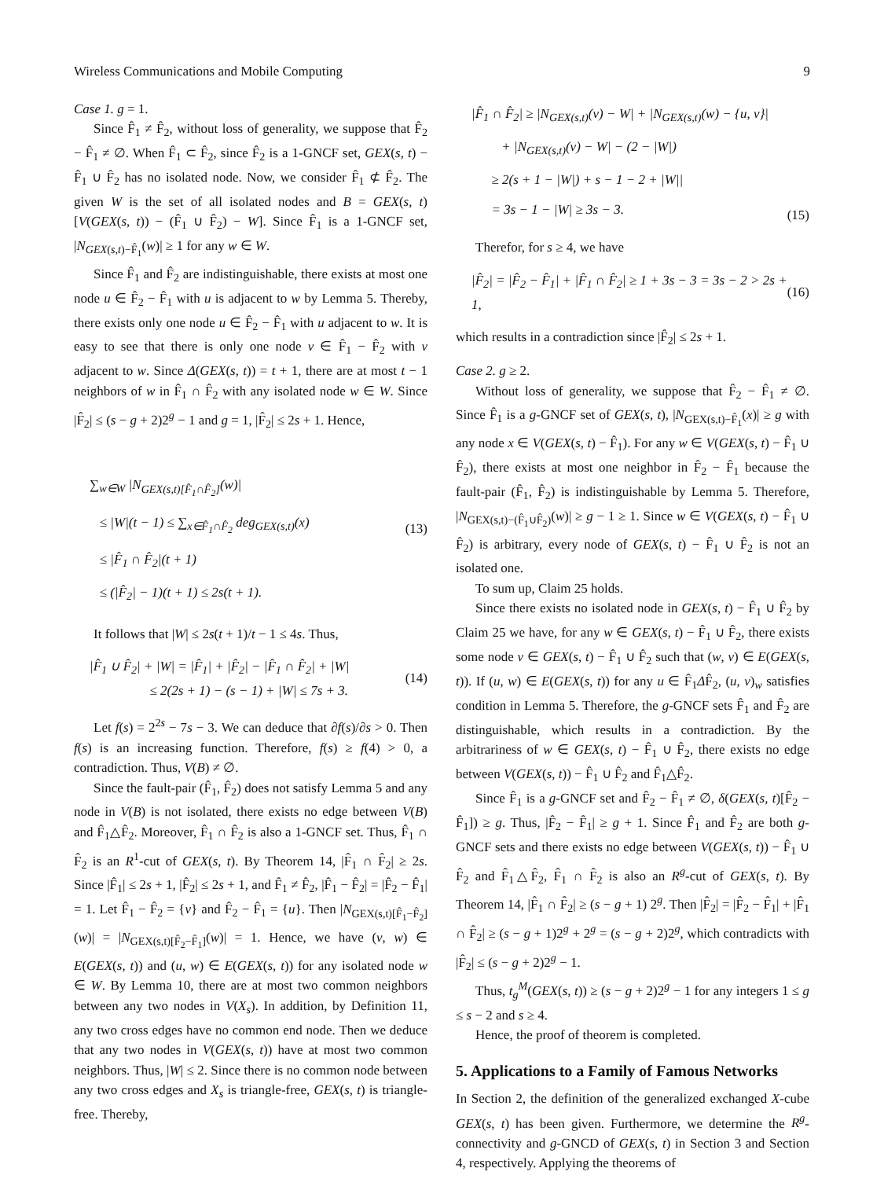Wireless Communications and Mobile Computing 9
Case 1. g = 1.
Since F̂<sub>1</sub> ≠ F̂<sub>2</sub>, without loss of generality, we suppose that F̂<sub>2</sub> − F̂<sub>1</sub> ≠ ∅. When F̂<sub>1</sub> ⊂ F̂<sub>2</sub>, since F̂<sub>2</sub> is a 1-GNCF set, GEX(s, t) − F̂<sub>1</sub> ∪ F̂<sub>2</sub> has no isolated node. Now, we consider F̂<sub>1</sub> ⊄ F̂<sub>2</sub>. The given W is the set of all isolated nodes and B = GEX(s, t)[V(GEX(s, t)) − (F̂<sub>1</sub> ∪ F̂<sub>2</sub>) − W]. Since F̂<sub>1</sub> is a 1-GNCF set, |N<sub>GEX(s,t)−F̂<sub>1</sub></sub>(w)| ≥ 1 for any w ∈ W.
Since F̂<sub>1</sub> and F̂<sub>2</sub> are indistinguishable, there exists at most one node u ∈ F̂<sub>2</sub> − F̂<sub>1</sub> with u is adjacent to w by Lemma 5. Thereby, there exists only one node u ∈ F̂<sub>2</sub> − F̂<sub>1</sub> with u adjacent to w. It is easy to see that there is only one node v ∈ F̂<sub>1</sub> − F̂<sub>2</sub> with v adjacent to w. Since Δ(GEX(s, t)) = t + 1, there are at most t − 1 neighbors of w in F̂<sub>1</sub> ∩ F̂<sub>2</sub> with any isolated node w ∈ W. Since |F̂<sub>2</sub>| ≤ (s − g + 2)2<sup>g</sup> − 1 and g = 1, |F̂<sub>2</sub>| ≤ 2s + 1. Hence,
∑<sub>w∈W</sub> |N<sub>GEX(s,t)[F̂<sub>1</sub>∩F̂<sub>2</sub>]</sub>(w)|
≤ |W|(t − 1) ≤ ∑<sub>x∈F̂<sub>1</sub>∩F̂<sub>2</sub></sub> deg<sub>GEX(s,t)</sub>(x)
≤ |F̂<sub>1</sub> ∩ F̂<sub>2</sub>|(t + 1)
≤ (|F̂<sub>2</sub>| − 1)(t + 1) ≤ 2s(t + 1).
(13)
It follows that |W| ≤ 2s(t + 1)/t − 1 ≤ 4s. Thus,
|F̂<sub>1</sub> ∪ F̂<sub>2</sub>| + |W| = |F̂<sub>1</sub>| + |F̂<sub>2</sub>| − |F̂<sub>1</sub> ∩ F̂<sub>2</sub>| + |W|
≤ 2(2s + 1) − (s − 1) + |W| ≤ 7s + 3.
(14)
Let f(s) = 2<sup>2s</sup> − 7s − 3. We can deduce that ∂f(s)/∂s > 0. Then f(s) is an increasing function. Therefore, f(s) ≥ f(4) > 0, a contradiction. Thus, V(B) ≠ ∅.
Since the fault-pair (F̂<sub>1</sub>, F̂<sub>2</sub>) does not satisfy Lemma 5 and any node in V(B) is not isolated, there exists no edge between V(B) and F̂<sub>1</sub>△F̂<sub>2</sub>. Moreover, F̂<sub>1</sub> ∩ F̂<sub>2</sub> is also a 1-GNCF set. Thus, F̂<sub>1</sub> ∩ F̂<sub>2</sub> is an R<sup>1</sup>-cut of GEX(s, t). By Theorem 14, |F̂<sub>1</sub> ∩ F̂<sub>2</sub>| ≥ 2s. Since |F̂<sub>1</sub>| ≤ 2s + 1, |F̂<sub>2</sub>| ≤ 2s + 1, and F̂<sub>1</sub> ≠ F̂<sub>2</sub>, |F̂<sub>1</sub> − F̂<sub>2</sub>| = |F̂<sub>2</sub> − F̂<sub>1</sub>| = 1. Let F̂<sub>1</sub> − F̂<sub>2</sub> = {v} and F̂<sub>2</sub> − F̂<sub>1</sub> = {u}. Then |N<sub>GEX(s,t)[F̂<sub>1</sub>−F̂<sub>2</sub>]</sub>(w)| = |N<sub>GEX(s,t)[F̂<sub>2</sub>−F̂<sub>1</sub>]</sub>(w)| = 1. Hence, we have (v, w) ∈ E(GEX(s, t)) and (u, w) ∈ E(GEX(s, t)) for any isolated node w ∈ W. By Lemma 10, there are at most two common neighbors between any two nodes in V(X<sub>s</sub>). In addition, by Definition 11, any two cross edges have no common end node. Then we deduce that any two nodes in V(GEX(s, t)) have at most two common neighbors. Thus, |W| ≤ 2. Since there is no common node between any two cross edges and X<sub>s</sub> is triangle-free, GEX(s, t) is triangle-free. Thereby,
|F̂<sub>1</sub> ∩ F̂<sub>2</sub>| ≥ |N<sub>GEX(s,t)</sub>(v) − W| + |N<sub>GEX(s,t)</sub>(w) − {u, v}|
+ |N<sub>GEX(s,t)</sub>(v) − W| − (2 − |W|)
≥ 2(s + 1 − |W|) + s − 1 − 2 + |W||
= 3s − 1 − |W| ≥ 3s − 3.
(15)
Therefor, for s ≥ 4, we have
|F̂<sub>2</sub>| = |F̂<sub>2</sub> − F̂<sub>1</sub>| + |F̂<sub>1</sub> ∩ F̂<sub>2</sub>| ≥ 1 + 3s − 3 = 3s − 2 > 2s + 1,
(16)
which results in a contradiction since |F̂<sub>2</sub>| ≤ 2s + 1.
Case 2. g ≥ 2.
Without loss of generality, we suppose that F̂<sub>2</sub> − F̂<sub>1</sub> ≠ ∅. Since F̂<sub>1</sub> is a g-GNCF set of GEX(s, t), |N<sub>GEX(s,t)−F̂<sub>1</sub></sub>(x)| ≥ g with any node x ∈ V(GEX(s, t) − F̂<sub>1</sub>). For any w ∈ V(GEX(s, t) − F̂<sub>1</sub> ∪ F̂<sub>2</sub>), there exists at most one neighbor in F̂<sub>2</sub> − F̂<sub>1</sub> because the fault-pair (F̂<sub>1</sub>, F̂<sub>2</sub>) is indistinguishable by Lemma 5. Therefore, |N<sub>GEX(s,t)−(F̂<sub>1</sub>∪F̂<sub>2</sub>)</sub>(w)| ≥ g − 1 ≥ 1. Since w ∈ V(GEX(s, t) − F̂<sub>1</sub> ∪ F̂<sub>2</sub>) is arbitrary, every node of GEX(s, t) − F̂<sub>1</sub> ∪ F̂<sub>2</sub> is not an isolated one.
To sum up, Claim 25 holds.
Since there exists no isolated node in GEX(s, t) − F̂<sub>1</sub> ∪ F̂<sub>2</sub> by Claim 25 we have, for any w ∈ GEX(s, t) − F̂<sub>1</sub> ∪ F̂<sub>2</sub>, there exists some node v ∈ GEX(s, t) − F̂<sub>1</sub> ∪ F̂<sub>2</sub> such that (w, v) ∈ E(GEX(s, t)). If (u, w) ∈ E(GEX(s, t)) for any u ∈ F̂<sub>1</sub>ΔF̂<sub>2</sub>, (u, v)<sub>w</sub> satisfies condition in Lemma 5. Therefore, the g-GNCF sets F̂<sub>1</sub> and F̂<sub>2</sub> are distinguishable, which results in a contradiction. By the arbitrariness of w ∈ GEX(s, t) − F̂<sub>1</sub> ∪ F̂<sub>2</sub>, there exists no edge between V(GEX(s, t)) − F̂<sub>1</sub> ∪ F̂<sub>2</sub> and F̂<sub>1</sub>△F̂<sub>2</sub>.
Since F̂<sub>1</sub> is a g-GNCF set and F̂<sub>2</sub> − F̂<sub>1</sub> ≠ ∅, δ(GEX(s, t)[F̂<sub>2</sub> − F̂<sub>1</sub>]) ≥ g. Thus, |F̂<sub>2</sub> − F̂<sub>1</sub>| ≥ g + 1. Since F̂<sub>1</sub> and F̂<sub>2</sub> are both g-GNCF sets and there exists no edge between V(GEX(s, t)) − F̂<sub>1</sub> ∪ F̂<sub>2</sub> and F̂<sub>1</sub>△F̂<sub>2</sub>, F̂<sub>1</sub> ∩ F̂<sub>2</sub> is also an R<sup>g</sup>-cut of GEX(s, t). By Theorem 14, |F̂<sub>1</sub> ∩ F̂<sub>2</sub>| ≥ (s − g + 1) 2<sup>g</sup>. Then |F̂<sub>2</sub>| = |F̂<sub>2</sub> − F̂<sub>1</sub>| + |F̂<sub>1</sub> ∩ F̂<sub>2</sub>| ≥ (s − g + 1)2<sup>g</sup> + 2<sup>g</sup> = (s − g + 2)2<sup>g</sup>, which contradicts with |F̂<sub>2</sub>| ≤ (s − g + 2)2<sup>g</sup> − 1.
Thus, t<sub>g</sub><sup>M</sup>(GEX(s, t)) ≥ (s − g + 2)2<sup>g</sup> − 1 for any integers 1 ≤ g ≤ s − 2 and s ≥ 4.
Hence, the proof of theorem is completed.
5. Applications to a Family of Famous Networks
In Section 2, the definition of the generalized exchanged X-cube GEX(s, t) has been given. Furthermore, we determine the R<sup>g</sup>-connectivity and g-GNCD of GEX(s, t) in Section 3 and Section 4, respectively. Applying the theorems of